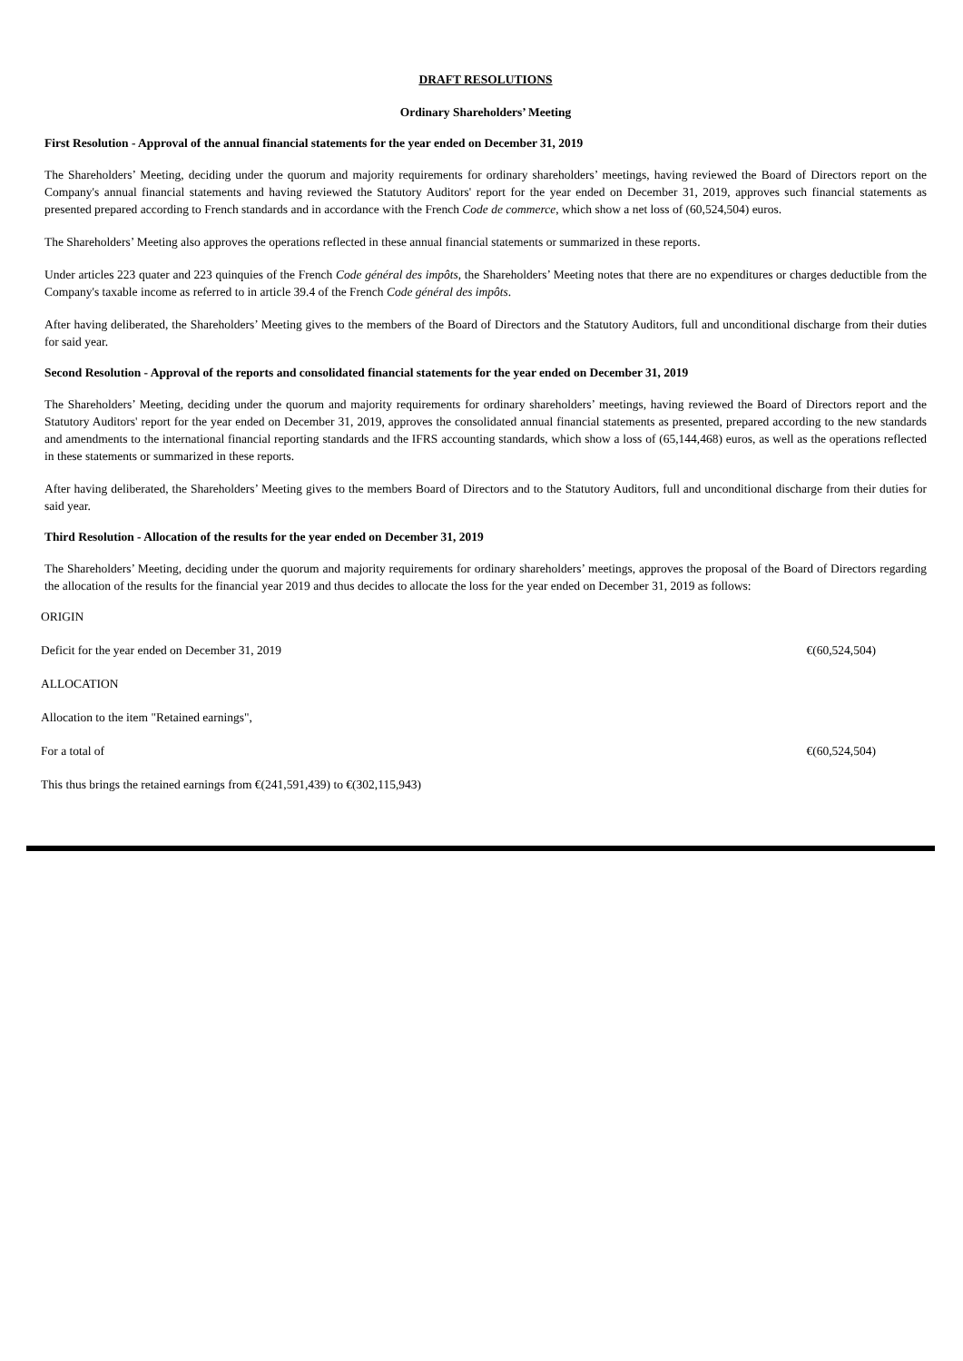DRAFT RESOLUTIONS
Ordinary Shareholders’ Meeting
First Resolution - Approval of the annual financial statements for the year ended on December 31, 2019
The Shareholders’ Meeting, deciding under the quorum and majority requirements for ordinary shareholders’ meetings, having reviewed the Board of Directors report on the Company's annual financial statements and having reviewed the Statutory Auditors' report for the year ended on December 31, 2019, approves such financial statements as presented prepared according to French standards and in accordance with the French Code de commerce, which show a net loss of (60,524,504) euros.
The Shareholders’ Meeting also approves the operations reflected in these annual financial statements or summarized in these reports.
Under articles 223 quater and 223 quinquies of the French Code général des impôts, the Shareholders’ Meeting notes that there are no expenditures or charges deductible from the Company's taxable income as referred to in article 39.4 of the French Code général des impôts.
After having deliberated, the Shareholders’ Meeting gives to the members of the Board of Directors and the Statutory Auditors, full and unconditional discharge from their duties for said year.
Second Resolution - Approval of the reports and consolidated financial statements for the year ended on December 31, 2019
The Shareholders’ Meeting, deciding under the quorum and majority requirements for ordinary shareholders’ meetings, having reviewed the Board of Directors report and the Statutory Auditors' report for the year ended on December 31, 2019, approves the consolidated annual financial statements as presented, prepared according to the new standards and amendments to the international financial reporting standards and the IFRS accounting standards, which show a loss of (65,144,468) euros, as well as the operations reflected in these statements or summarized in these reports.
After having deliberated, the Shareholders’ Meeting gives to the members Board of Directors and to the Statutory Auditors, full and unconditional discharge from their duties for said year.
Third Resolution - Allocation of the results for the year ended on December 31, 2019
The Shareholders’ Meeting, deciding under the quorum and majority requirements for ordinary shareholders’ meetings, approves the proposal of the Board of Directors regarding the allocation of the results for the financial year 2019 and thus decides to allocate the loss for the year ended on December 31, 2019 as follows:
| ORIGIN | |
| Deficit for the year ended on December 31, 2019 | €(60,524,504) |
| ALLOCATION | |
| Allocation to the item "Retained earnings", | |
| For a total of | €(60,524,504) |
| This thus brings the retained earnings from €(241,591,439) to €(302,115,943) | |